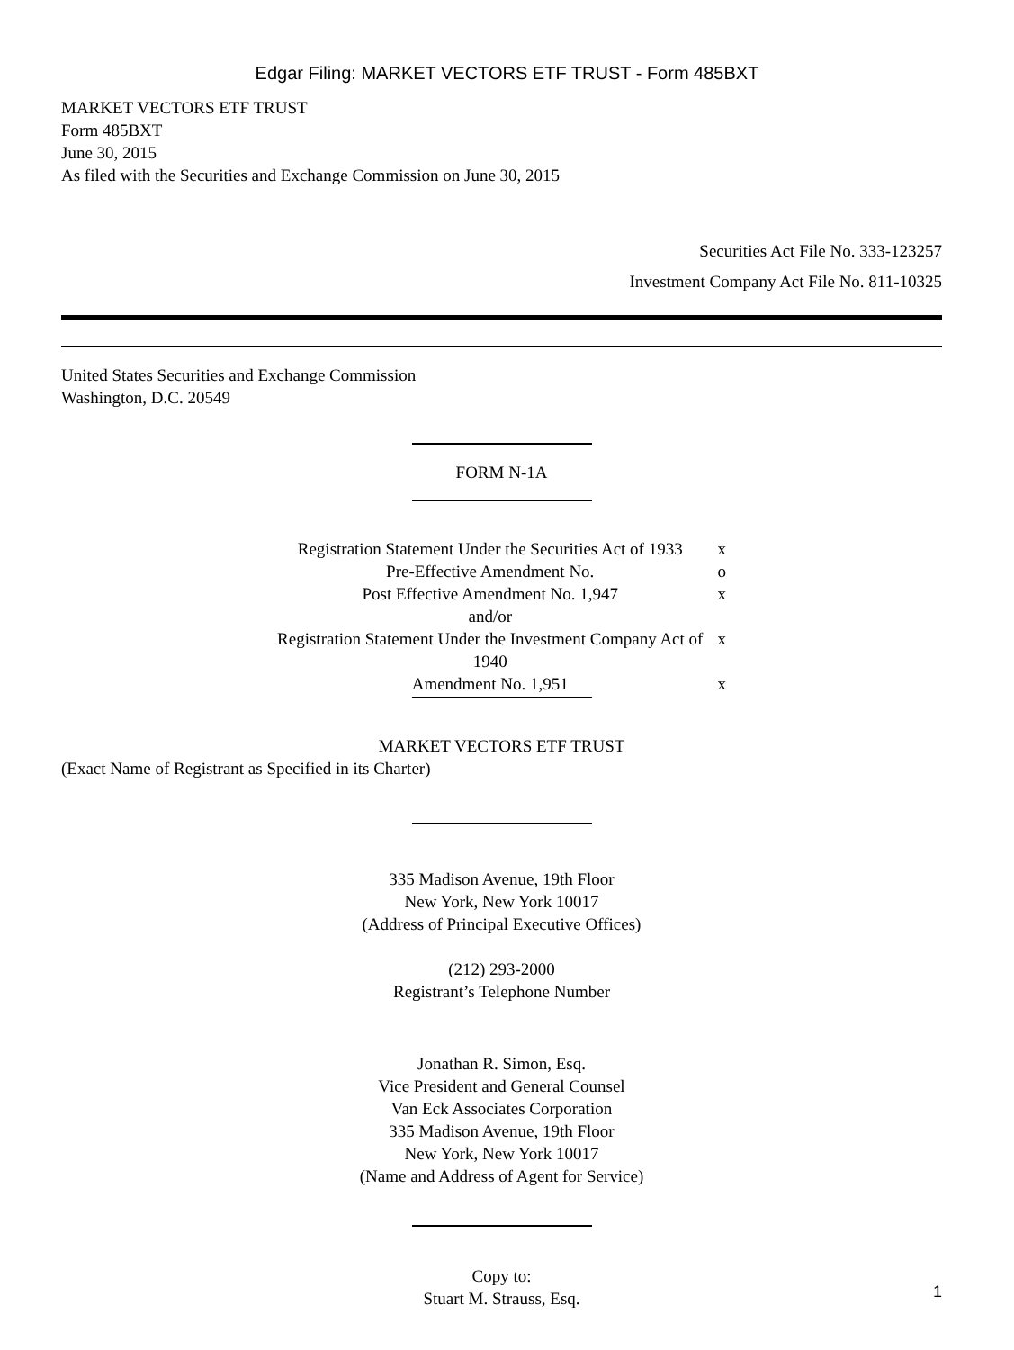Edgar Filing: MARKET VECTORS ETF TRUST - Form 485BXT
MARKET VECTORS ETF TRUST
Form 485BXT
June 30, 2015
As filed with the Securities and Exchange Commission on June 30, 2015
Securities Act File No. 333-123257
Investment Company Act File No. 811-10325
United States Securities and Exchange Commission
Washington, D.C. 20549
FORM N-1A
| Registration Statement Under the Securities Act of 1933 | x |
| Pre-Effective Amendment No. | o |
| Post Effective Amendment No. 1,947 | x |
| and/or | |
| Registration Statement Under the Investment Company Act of 1940 | x |
| Amendment No. 1,951 | x |
MARKET VECTORS ETF TRUST
(Exact Name of Registrant as Specified in its Charter)
335 Madison Avenue, 19th Floor
New York, New York 10017
(Address of Principal Executive Offices)
(212) 293-2000
Registrant’s Telephone Number
Jonathan R. Simon, Esq.
Vice President and General Counsel
Van Eck Associates Corporation
335 Madison Avenue, 19th Floor
New York, New York 10017
(Name and Address of Agent for Service)
Copy to:
Stuart M. Strauss, Esq.
1